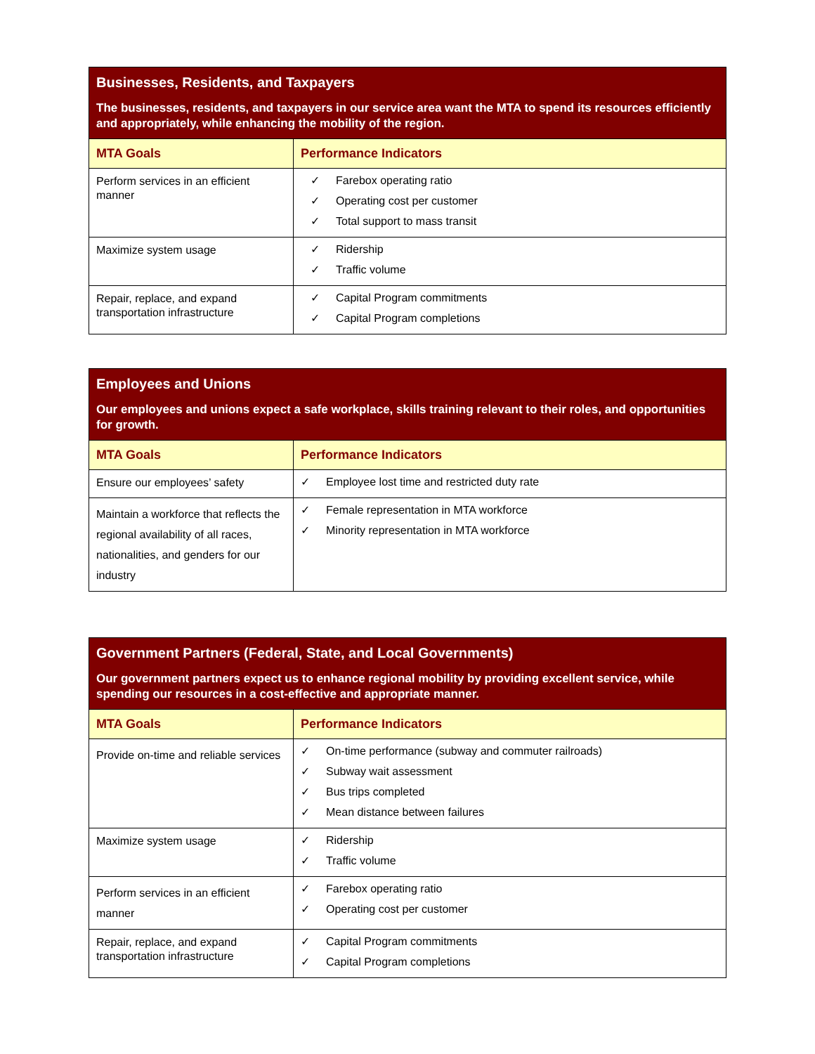| Businesses, Residents, and Taxpayers The businesses, residents, and taxpayers in our service area want the MTA to spend its resources efficiently and appropriately, while enhancing the mobility of the region. | |
| MTA Goals | Performance Indicators |
| Perform services in an efficient manner | ✓ Farebox operating ratio ✓ Operating cost per customer ✓ Total support to mass transit |
| Maximize system usage | ✓ Ridership ✓ Traffic volume |
| Repair, replace, and expand transportation infrastructure | ✓ Capital Program commitments ✓ Capital Program completions |
| Employees and Unions Our employees and unions expect a safe workplace, skills training relevant to their roles, and opportunities for growth. | |
| MTA Goals | Performance Indicators |
| Ensure our employees’ safety | ✓ Employee lost time and restricted duty rate |
| Maintain a workforce that reflects the regional availability of all races, nationalities, and genders for our industry | ✓ Female representation in MTA workforce ✓ Minority representation in MTA workforce |
| Government Partners (Federal, State, and Local Governments) Our government partners expect us to enhance regional mobility by providing excellent service, while spending our resources in a cost-effective and appropriate manner. | |
| MTA Goals | Performance Indicators |
| Provide on-time and reliable services | ✓ On-time performance (subway and commuter railroads) ✓ Subway wait assessment ✓ Bus trips completed ✓ Mean distance between failures |
| Maximize system usage | ✓ Ridership ✓ Traffic volume |
| Perform services in an efficient manner | ✓ Farebox operating ratio ✓ Operating cost per customer |
| Repair, replace, and expand transportation infrastructure | ✓ Capital Program commitments ✓ Capital Program completions |